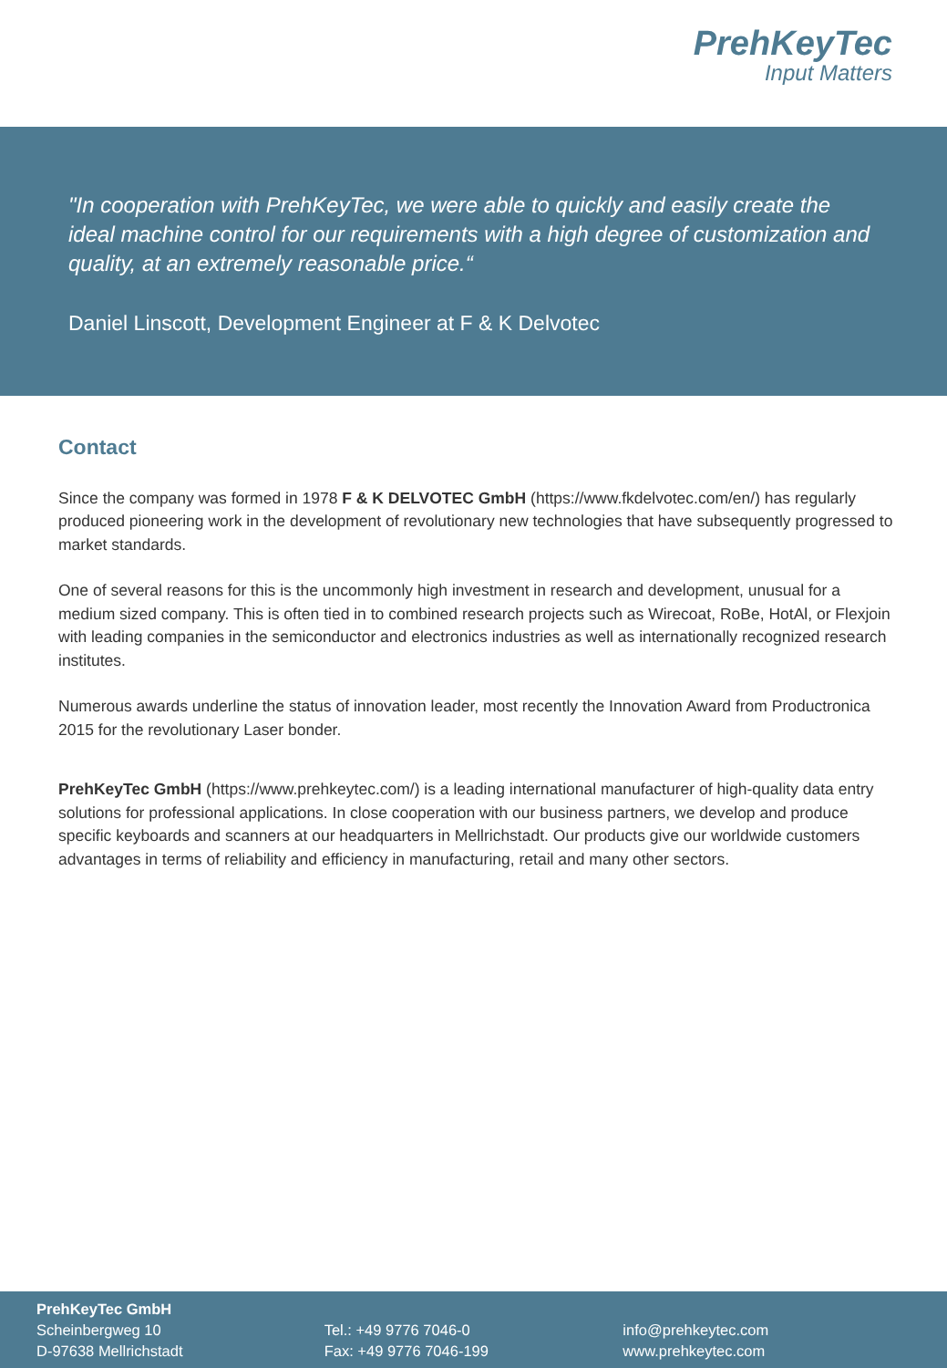PrehKeyTec
Input Matters
"In cooperation with PrehKeyTec, we were able to quickly and easily create the ideal machine control for our requirements with a high degree of customization and quality, at an extremely reasonable price.“
Daniel Linscott, Development Engineer at F & K Delvotec
Contact
Since the company was formed in 1978 F & K DELVOTEC GmbH (https://www.fkdelvotec.com/en/) has regularly produced pioneering work in the development of revolutionary new technologies that have subsequently progressed to market standards.
One of several reasons for this is the uncommonly high investment in research and development, unusual for a medium sized company. This is often tied in to combined research projects such as Wirecoat, RoBe, HotAl, or Flexjoin with leading companies in the semiconductor and electronics industries as well as internationally recognized research institutes.
Numerous awards underline the status of innovation leader, most recently the Innovation Award from Productronica 2015 for the revolutionary Laser bonder.
PrehKeyTec GmbH (https://www.prehkeytec.com/) is a leading international manufacturer of high-quality data entry solutions for professional applications. In close cooperation with our business partners, we develop and produce specific keyboards and scanners at our headquarters in Mellrichstadt. Our products give our worldwide customers advantages in terms of reliability and efficiency in manufacturing, retail and many other sectors.
PrehKeyTec GmbH
Scheinbergweg 10
D-97638 Mellrichstadt
Tel.: +49 9776 7046-0
Fax: +49 9776 7046-199
info@prehkeytec.com
www.prehkeytec.com